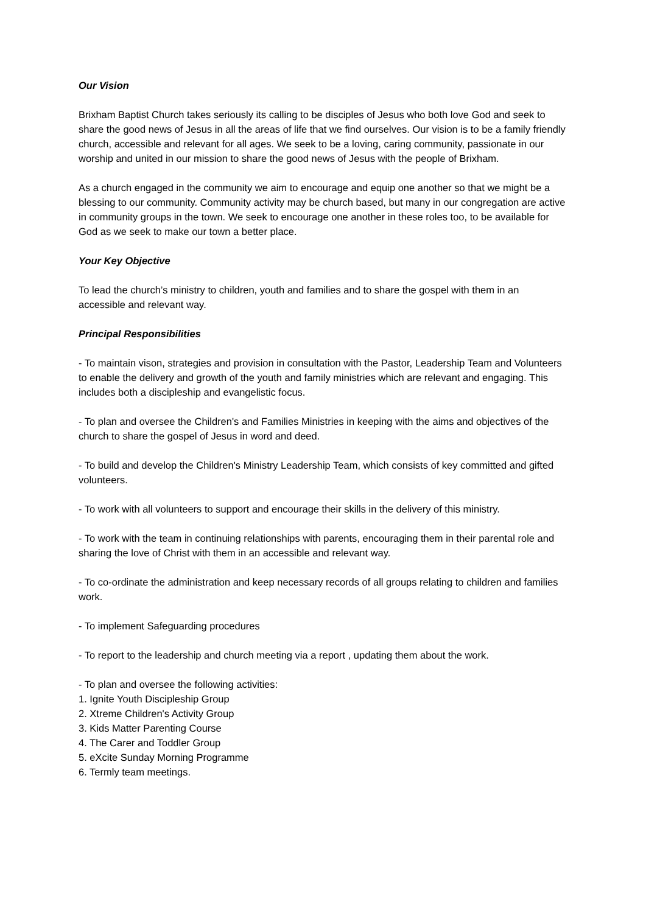Our Vision
Brixham Baptist Church takes seriously its calling to be disciples of Jesus who both love God and seek to share the good news of Jesus in all the areas of life that we find ourselves. Our vision is to be a family friendly church, accessible and relevant for all ages. We seek to be a loving, caring community, passionate in our worship and united in our mission to share the good news of Jesus with the people of Brixham.
As a church engaged in the community we aim to encourage and equip one another so that we might be a blessing to our community. Community activity may be church based, but many in our congregation are active in community groups in the town. We seek to encourage one another in these roles too, to be available for God as we seek to make our town a better place.
Your Key Objective
To lead the church’s ministry to children, youth and families and to share the gospel with them in an accessible and relevant way.
Principal Responsibilities
- To maintain vison, strategies and provision in consultation with the Pastor, Leadership Team and Volunteers to enable the delivery and growth of the youth and family ministries which are relevant and engaging. This includes both a discipleship and evangelistic focus.
- To plan and oversee the Children's and Families Ministries in keeping with the aims and objectives of the church to share the gospel of Jesus in word and deed.
- To build and develop the Children's Ministry Leadership Team, which consists of key committed and gifted volunteers.
- To work with all volunteers to support and encourage their skills in the delivery of this ministry.
- To work with the team in continuing relationships with parents, encouraging them in their parental role and sharing the love of Christ with them in an accessible and relevant way.
- To co-ordinate the administration and keep necessary records of all groups relating to children and families work.
- To implement Safeguarding procedures
- To report to the leadership and church meeting via a report , updating them about the work.
- To plan and oversee the following activities:
1. Ignite Youth Discipleship Group
2. Xtreme Children's Activity Group
3. Kids Matter Parenting Course
4. The Carer and Toddler Group
5. eXcite Sunday Morning Programme
6. Termly team meetings.